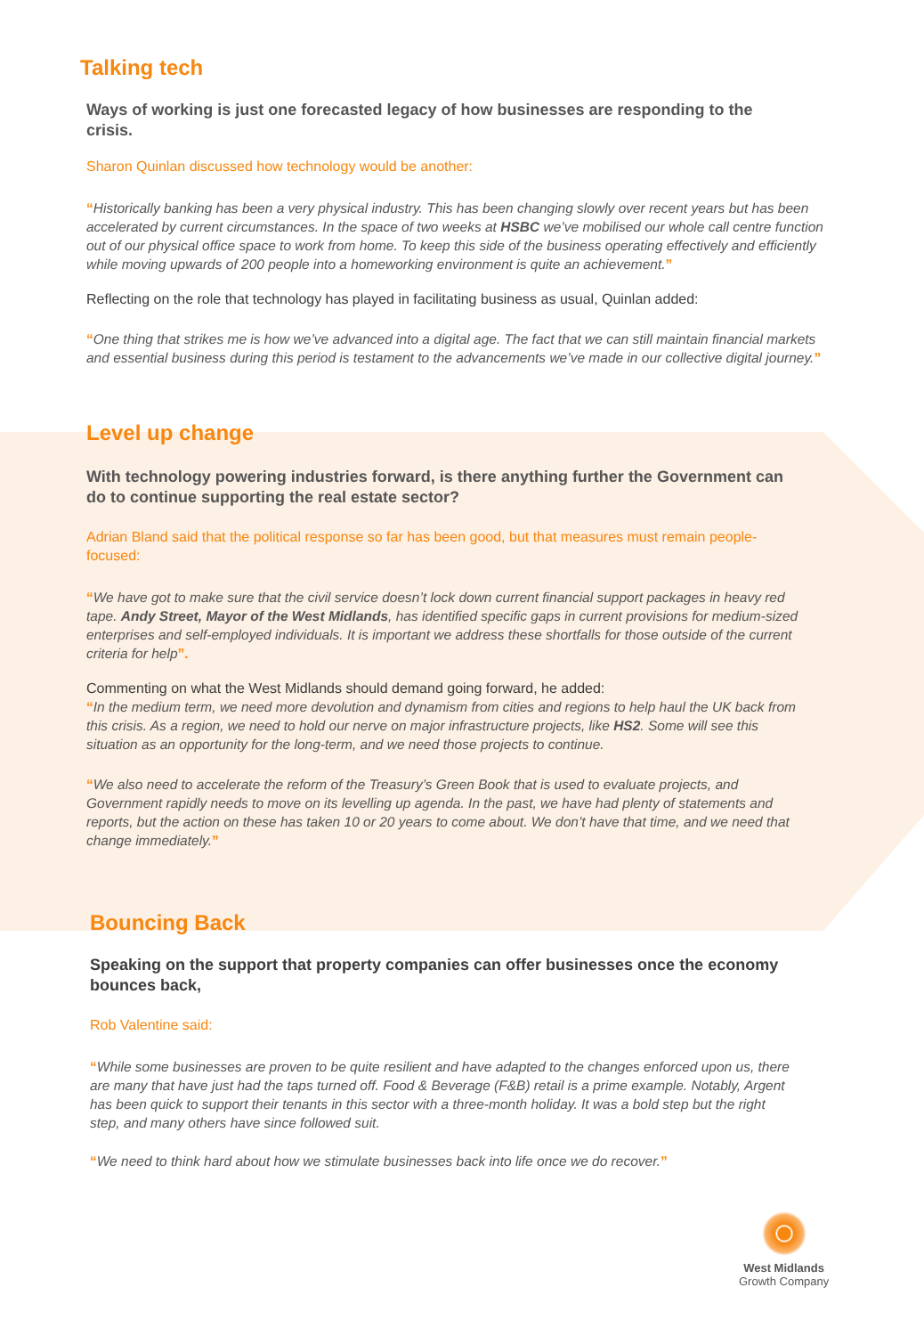Talking tech
Ways of working is just one forecasted legacy of how businesses are responding to the crisis.
Sharon Quinlan discussed how technology would be another:
“Historically banking has been a very physical industry. This has been changing slowly over recent years but has been accelerated by current circumstances. In the space of two weeks at HSBC we’ve mobilised our whole call centre function out of our physical office space to work from home. To keep this side of the business operating effectively and efficiently while moving upwards of 200 people into a homeworking environment is quite an achievement.”
Reflecting on the role that technology has played in facilitating business as usual, Quinlan added:
“One thing that strikes me is how we’ve advanced into a digital age. The fact that we can still maintain financial markets and essential business during this period is testament to the advancements we’ve made in our collective digital journey.”
Level up change
With technology powering industries forward, is there anything further the Government can do to continue supporting the real estate sector?
Adrian Bland said that the political response so far has been good, but that measures must remain people-focused:
“We have got to make sure that the civil service doesn’t lock down current financial support packages in heavy red tape. Andy Street, Mayor of the West Midlands, has identified specific gaps in current provisions for medium-sized enterprises and self-employed individuals. It is important we address these shortfalls for those outside of the current criteria for help”.
Commenting on what the West Midlands should demand going forward, he added:
“In the medium term, we need more devolution and dynamism from cities and regions to help haul the UK back from this crisis. As a region, we need to hold our nerve on major infrastructure projects, like HS2. Some will see this situation as an opportunity for the long-term, and we need those projects to continue.
“We also need to accelerate the reform of the Treasury’s Green Book that is used to evaluate projects, and Government rapidly needs to move on its levelling up agenda. In the past, we have had plenty of statements and reports, but the action on these has taken 10 or 20 years to come about. We don’t have that time, and we need that change immediately.”
Bouncing Back
Speaking on the support that property companies can offer businesses once the economy bounces back,
Rob Valentine said:
“While some businesses are proven to be quite resilient and have adapted to the changes enforced upon us, there are many that have just had the taps turned off. Food & Beverage (F&B) retail is a prime example. Notably, Argent has been quick to support their tenants in this sector with a three-month holiday. It was a bold step but the right step, and many others have since followed suit.
“We need to think hard about how we stimulate businesses back into life once we do recover.”
West Midlands
Growth Company